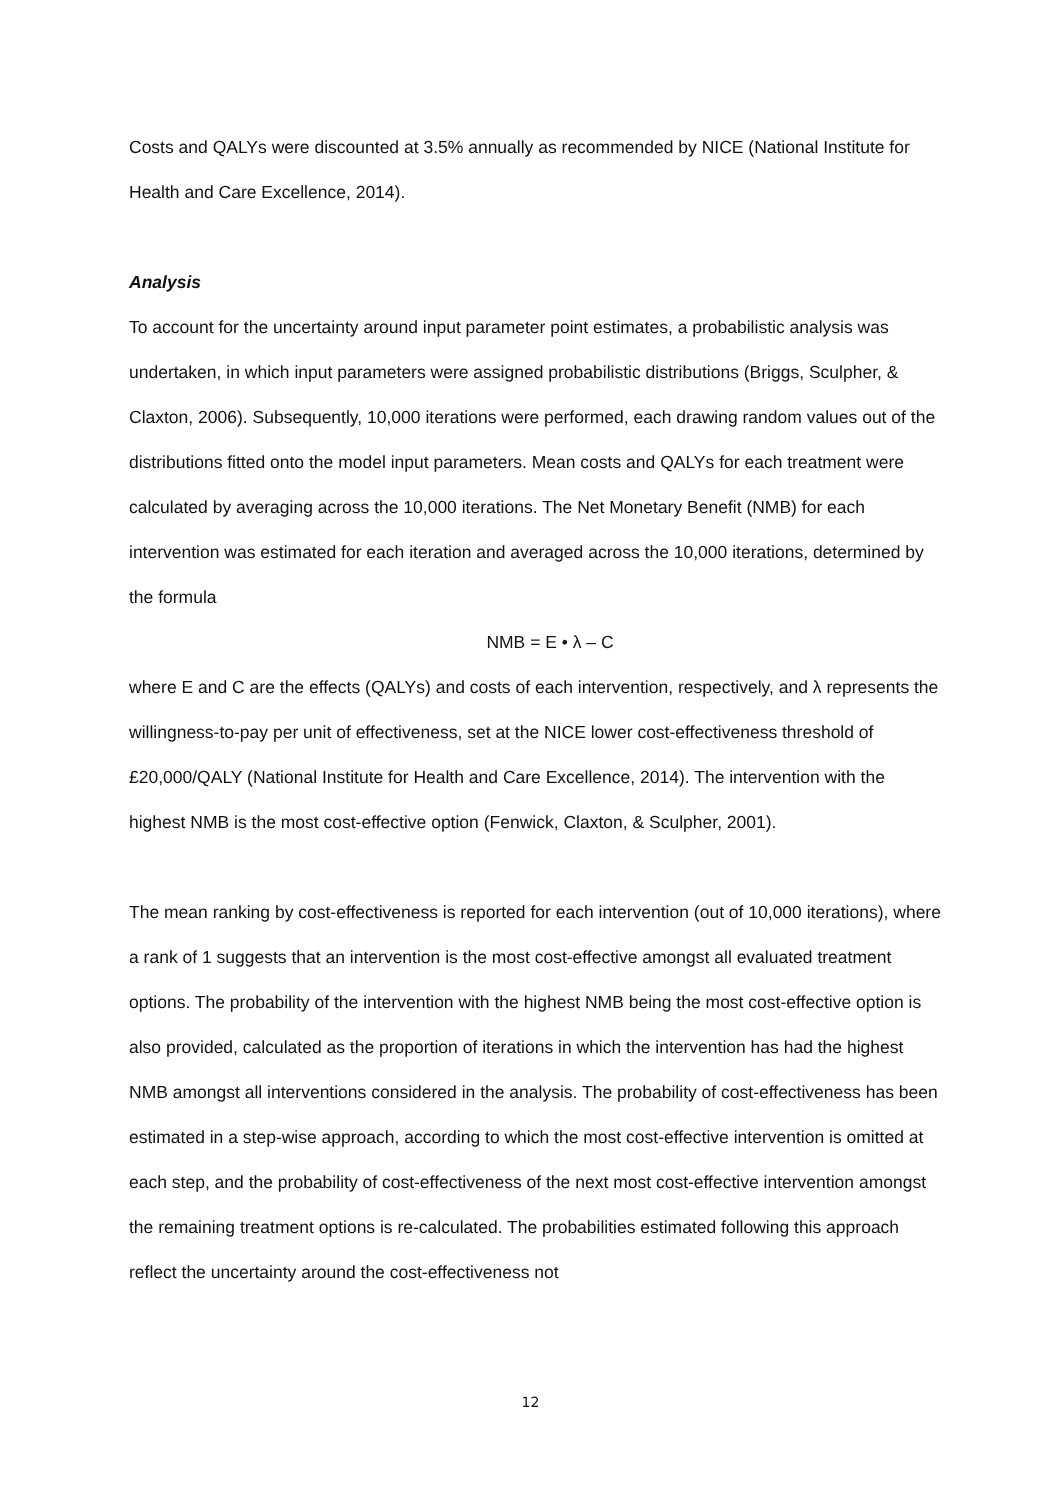Costs and QALYs were discounted at 3.5% annually as recommended by NICE (National Institute for Health and Care Excellence, 2014).
Analysis
To account for the uncertainty around input parameter point estimates, a probabilistic analysis was undertaken, in which input parameters were assigned probabilistic distributions (Briggs, Sculpher, & Claxton, 2006). Subsequently, 10,000 iterations were performed, each drawing random values out of the distributions fitted onto the model input parameters. Mean costs and QALYs for each treatment were calculated by averaging across the 10,000 iterations. The Net Monetary Benefit (NMB) for each intervention was estimated for each iteration and averaged across the 10,000 iterations, determined by the formula
NMB = E • λ – C
where E and C are the effects (QALYs) and costs of each intervention, respectively, and λ represents the willingness-to-pay per unit of effectiveness, set at the NICE lower cost-effectiveness threshold of £20,000/QALY (National Institute for Health and Care Excellence, 2014). The intervention with the highest NMB is the most cost-effective option (Fenwick, Claxton, & Sculpher, 2001).
The mean ranking by cost-effectiveness is reported for each intervention (out of 10,000 iterations), where a rank of 1 suggests that an intervention is the most cost-effective amongst all evaluated treatment options. The probability of the intervention with the highest NMB being the most cost-effective option is also provided, calculated as the proportion of iterations in which the intervention has had the highest NMB amongst all interventions considered in the analysis. The probability of cost-effectiveness has been estimated in a step-wise approach, according to which the most cost-effective intervention is omitted at each step, and the probability of cost-effectiveness of the next most cost-effective intervention amongst the remaining treatment options is re-calculated. The probabilities estimated following this approach reflect the uncertainty around the cost-effectiveness not
12